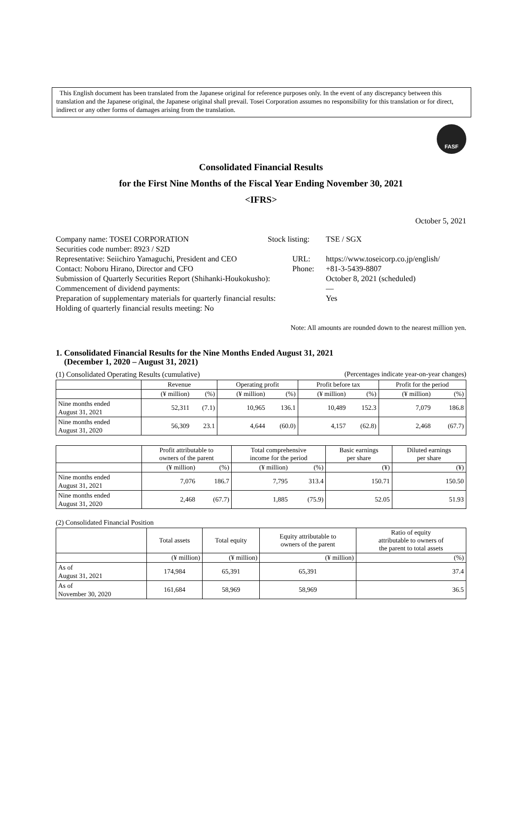This English document has been translated from the Japanese original for reference purposes only. In the event of any discrepancy between this translation and the Japanese original, the Japanese original shall prevail. Tosei Corporation assumes no responsibility for this translation or for direct, indirect or any other forms of damages arising from the translation.
FASF
Consolidated Financial Results
for the First Nine Months of the Fiscal Year Ending November 30, 2021
<IFRS>
October 5, 2021
Company name: TOSEI CORPORATION Stock listing: TSE / SGX
Securities code number: 8923 / S2D
Representative: Seiichiro Yamaguchi, President and CEO URL: https://www.toseicorp.co.jp/english/
Contact: Noboru Hirano, Director and CFO Phone: +81-3-5439-8807
Submission of Quarterly Securities Report (Shihanki-Houkokusho): October 8, 2021 (scheduled)
Commencement of dividend payments: —
Preparation of supplementary materials for quarterly financial results: Yes
Holding of quarterly financial results meeting: No
Note: All amounts are rounded down to the nearest million yen.
1. Consolidated Financial Results for the Nine Months Ended August 31, 2021
(December 1, 2020 – August 31, 2021)
(1) Consolidated Operating Results (cumulative) (Percentages indicate year-on-year changes)
| | Revenue | | Operating profit | | Profit before tax | | Profit for the period | |
| --- | --- | --- | --- | --- | --- | --- | --- | --- |
| | (¥ million) | (%) | (¥ million) | (%) | (¥ million) | (%) | (¥ million) | (%) |
| Nine months ended August 31, 2021 | 52,311 | (7.1) | 10,965 | 136.1 | 10,489 | 152.3 | 7,079 | 186.8 |
| Nine months ended August 31, 2020 | 56,309 | 23.1 | 4,644 | (60.0) | 4,157 | (62.8) | 2,468 | (67.7) |
| | Profit attributable to owners of the parent | | Total comprehensive income for the period | | Basic earnings per share | Diluted earnings per share |
| --- | --- | --- | --- | --- | --- | --- |
| | (¥ million) | (%) | (¥ million) | (%) | (¥) | (¥) |
| Nine months ended August 31, 2021 | 7,076 | 186.7 | 7,795 | 313.4 | 150.71 | 150.50 |
| Nine months ended August 31, 2020 | 2,468 | (67.7) | 1,885 | (75.9) | 52.05 | 51.93 |
(2) Consolidated Financial Position
| | Total assets | Total equity | Equity attributable to owners of the parent | Ratio of equity attributable to owners of the parent to total assets |
| --- | --- | --- | --- | --- |
| | (¥ million) | (¥ million) | (¥ million) | (%) |
| As of August 31, 2021 | 174,984 | 65,391 | 65,391 | 37.4 |
| As of November 30, 2020 | 161,684 | 58,969 | 58,969 | 36.5 |